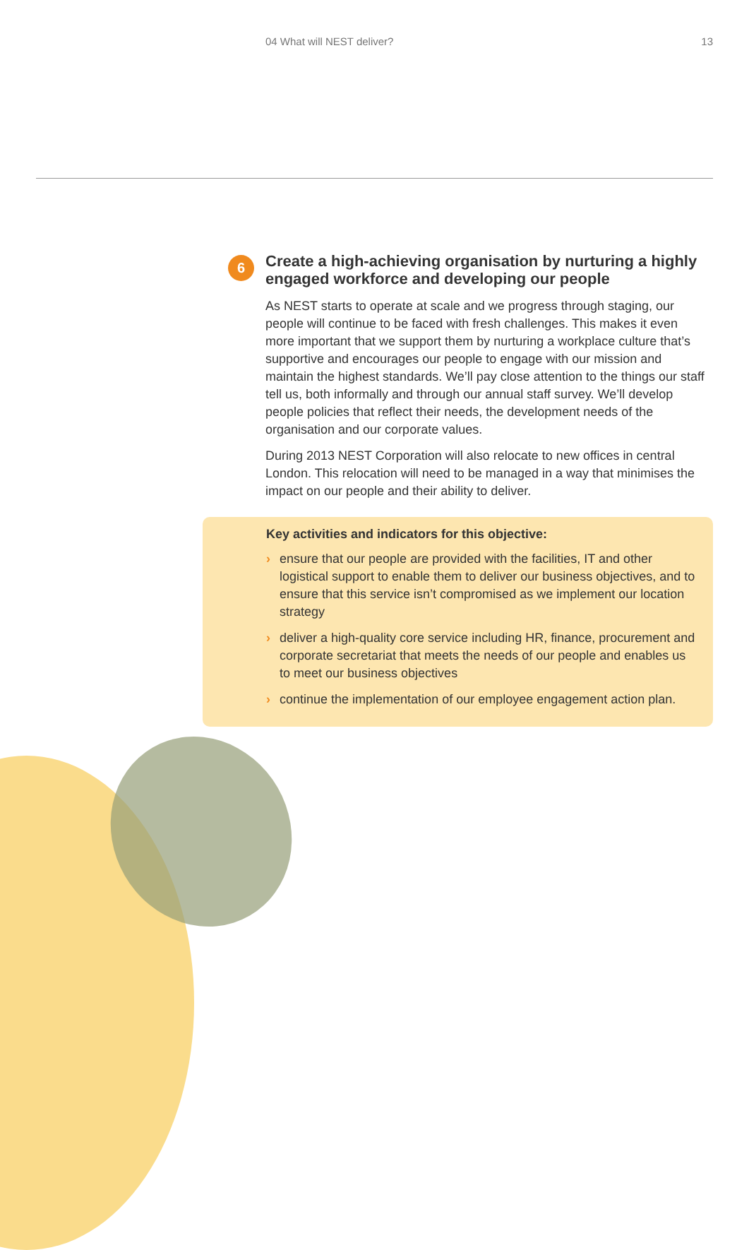04 What will NEST deliver? 13
6
Create a high-achieving organisation by nurturing a highly engaged workforce and developing our people
As NEST starts to operate at scale and we progress through staging, our people will continue to be faced with fresh challenges. This makes it even more important that we support them by nurturing a workplace culture that’s supportive and encourages our people to engage with our mission and maintain the highest standards. We’ll pay close attention to the things our staff tell us, both informally and through our annual staff survey. We’ll develop people policies that reflect their needs, the development needs of the organisation and our corporate values.
During 2013 NEST Corporation will also relocate to new offices in central London. This relocation will need to be managed in a way that minimises the impact on our people and their ability to deliver.
Key activities and indicators for this objective:
› ensure that our people are provided with the facilities, IT and other logistical support to enable them to deliver our business objectives, and to ensure that this service isn’t compromised as we implement our location strategy
› deliver a high-quality core service including HR, finance, procurement and corporate secretariat that meets the needs of our people and enables us to meet our business objectives
› continue the implementation of our employee engagement action plan.